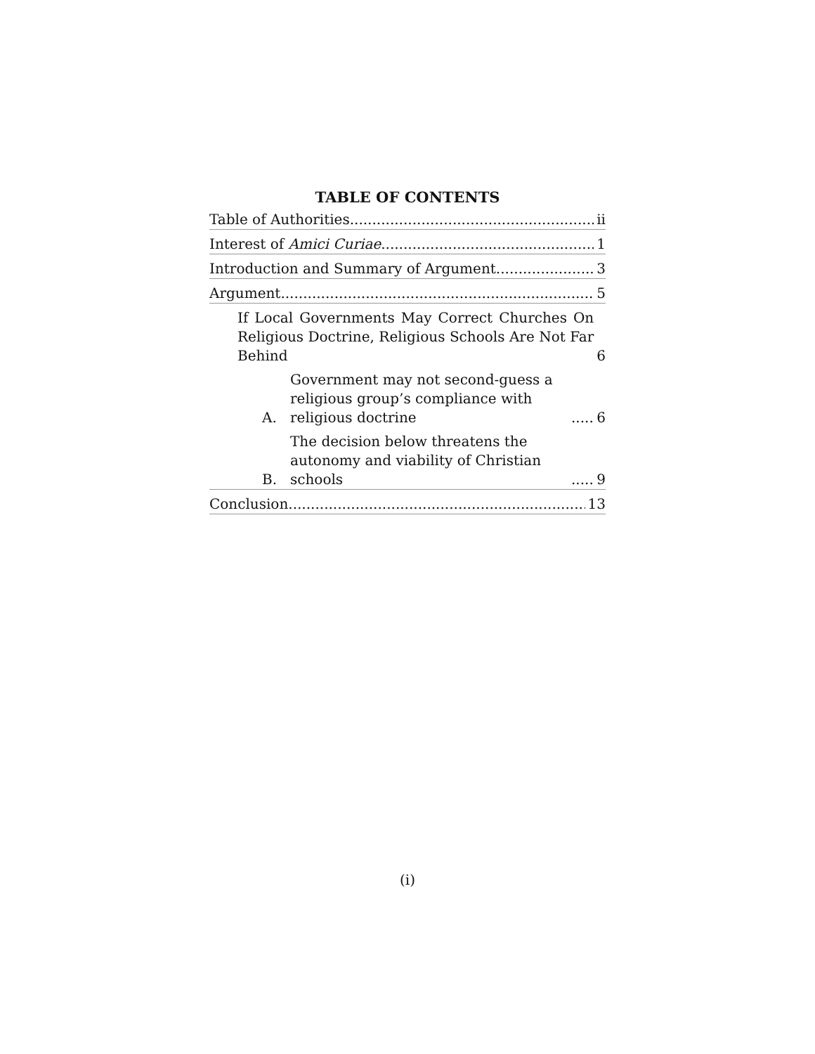TABLE OF CONTENTS
Table of Authorities ii
Interest of Amici Curiae 1
Introduction and Summary of Argument 3
Argument 5
If Local Governments May Correct Churches On Religious Doctrine, Religious Schools Are Not Far Behind 6
A. Government may not second-guess a religious group’s compliance with religious doctrine 6
B. The decision below threatens the autonomy and viability of Christian schools 9
Conclusion 13
(i)